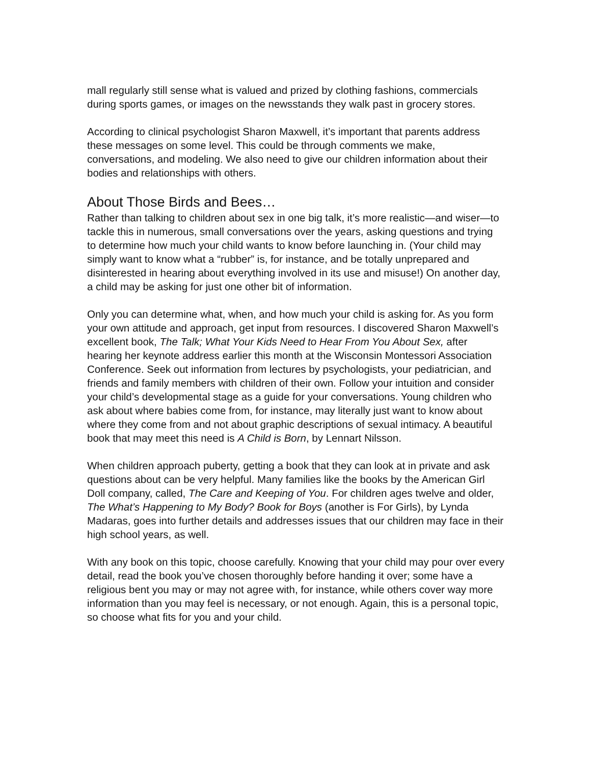mall regularly still sense what is valued and prized by clothing fashions, commercials during sports games, or images on the newsstands they walk past in grocery stores.
According to clinical psychologist Sharon Maxwell, it’s important that parents address these messages on some level. This could be through comments we make, conversations, and modeling. We also need to give our children information about their bodies and relationships with others.
About Those Birds and Bees…
Rather than talking to children about sex in one big talk, it’s more realistic—and wiser—to tackle this in numerous, small conversations over the years, asking questions and trying to determine how much your child wants to know before launching in. (Your child may simply want to know what a “rubber” is, for instance, and be totally unprepared and disinterested in hearing about everything involved in its use and misuse!) On another day, a child may be asking for just one other bit of information.
Only you can determine what, when, and how much your child is asking for. As you form your own attitude and approach, get input from resources. I discovered Sharon Maxwell’s excellent book, The Talk; What Your Kids Need to Hear From You About Sex, after hearing her keynote address earlier this month at the Wisconsin Montessori Association Conference. Seek out information from lectures by psychologists, your pediatrician, and friends and family members with children of their own. Follow your intuition and consider your child’s developmental stage as a guide for your conversations. Young children who ask about where babies come from, for instance, may literally just want to know about where they come from and not about graphic descriptions of sexual intimacy. A beautiful book that may meet this need is A Child is Born, by Lennart Nilsson.
When children approach puberty, getting a book that they can look at in private and ask questions about can be very helpful. Many families like the books by the American Girl Doll company, called, The Care and Keeping of You. For children ages twelve and older, The What’s Happening to My Body? Book for Boys (another is For Girls), by Lynda Madaras, goes into further details and addresses issues that our children may face in their high school years, as well.
With any book on this topic, choose carefully. Knowing that your child may pour over every detail, read the book you’ve chosen thoroughly before handing it over; some have a religious bent you may or may not agree with, for instance, while others cover way more information than you may feel is necessary, or not enough. Again, this is a personal topic, so choose what fits for you and your child.